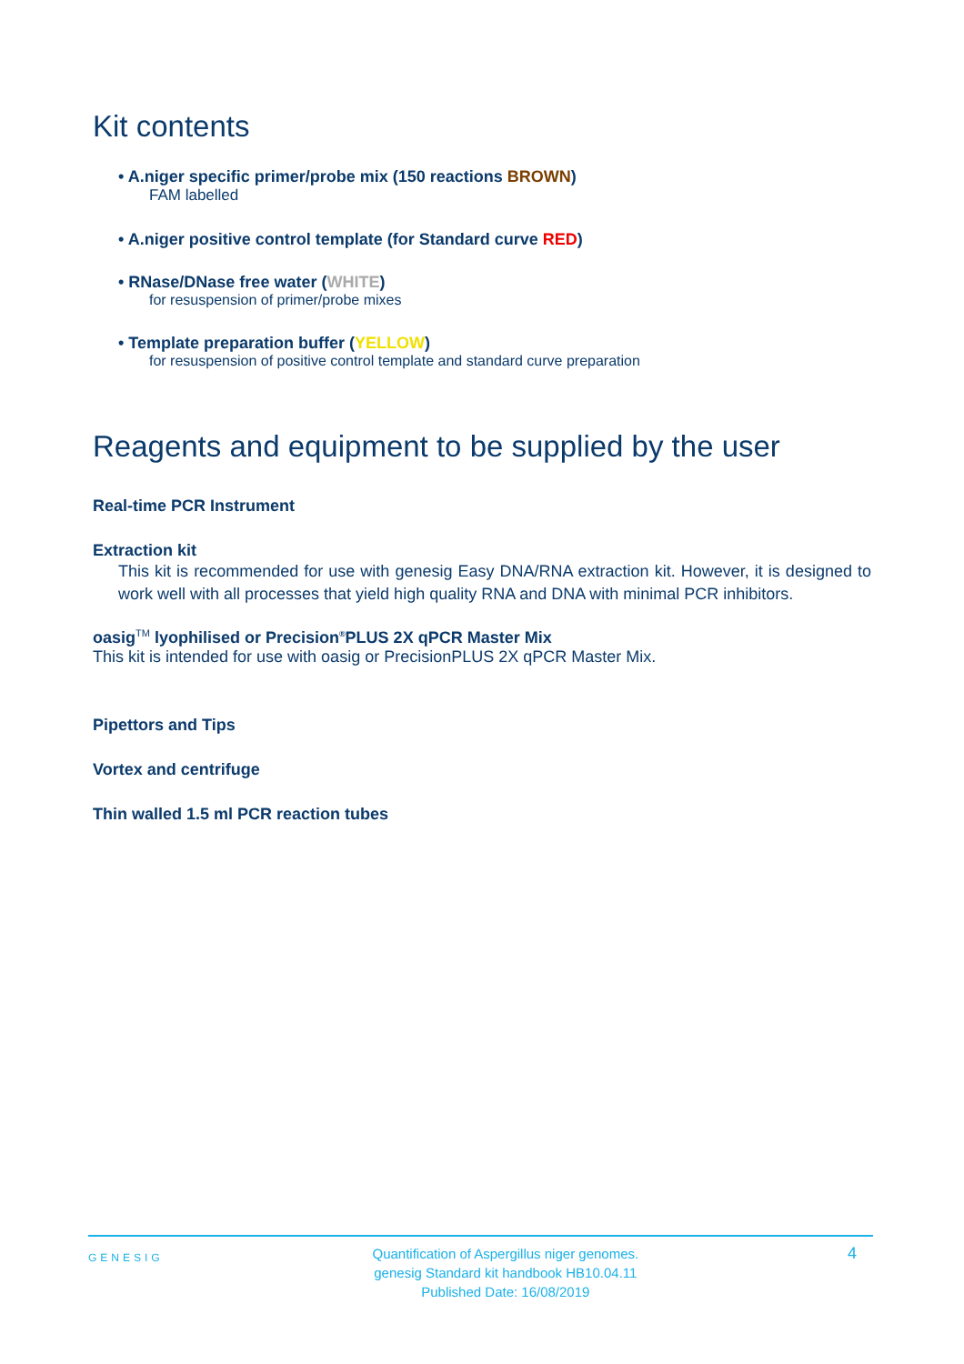Kit contents
• A.niger specific primer/probe mix (150 reactions BROWN)
FAM labelled
• A.niger positive control template (for Standard curve RED)
• RNase/DNase free water (WHITE)
for resuspension of primer/probe mixes
• Template preparation buffer (YELLOW)
for resuspension of positive control template and standard curve preparation
Reagents and equipment to be supplied by the user
Real-time PCR Instrument
Extraction kit
This kit is recommended for use with genesig Easy DNA/RNA extraction kit. However, it is designed to work well with all processes that yield high quality RNA and DNA with minimal PCR inhibitors.
oasig<sup>TM</sup> lyophilised or Precision<sup>®</sup>PLUS 2X qPCR Master Mix
This kit is intended for use with oasig or PrecisionPLUS 2X qPCR Master Mix.
Pipettors and Tips
Vortex and centrifuge
Thin walled 1.5 ml PCR reaction tubes
GENESIG Quantification of Aspergillus niger genomes.
genesig Standard kit handbook HB10.04.11
Published Date: 16/08/2019 4